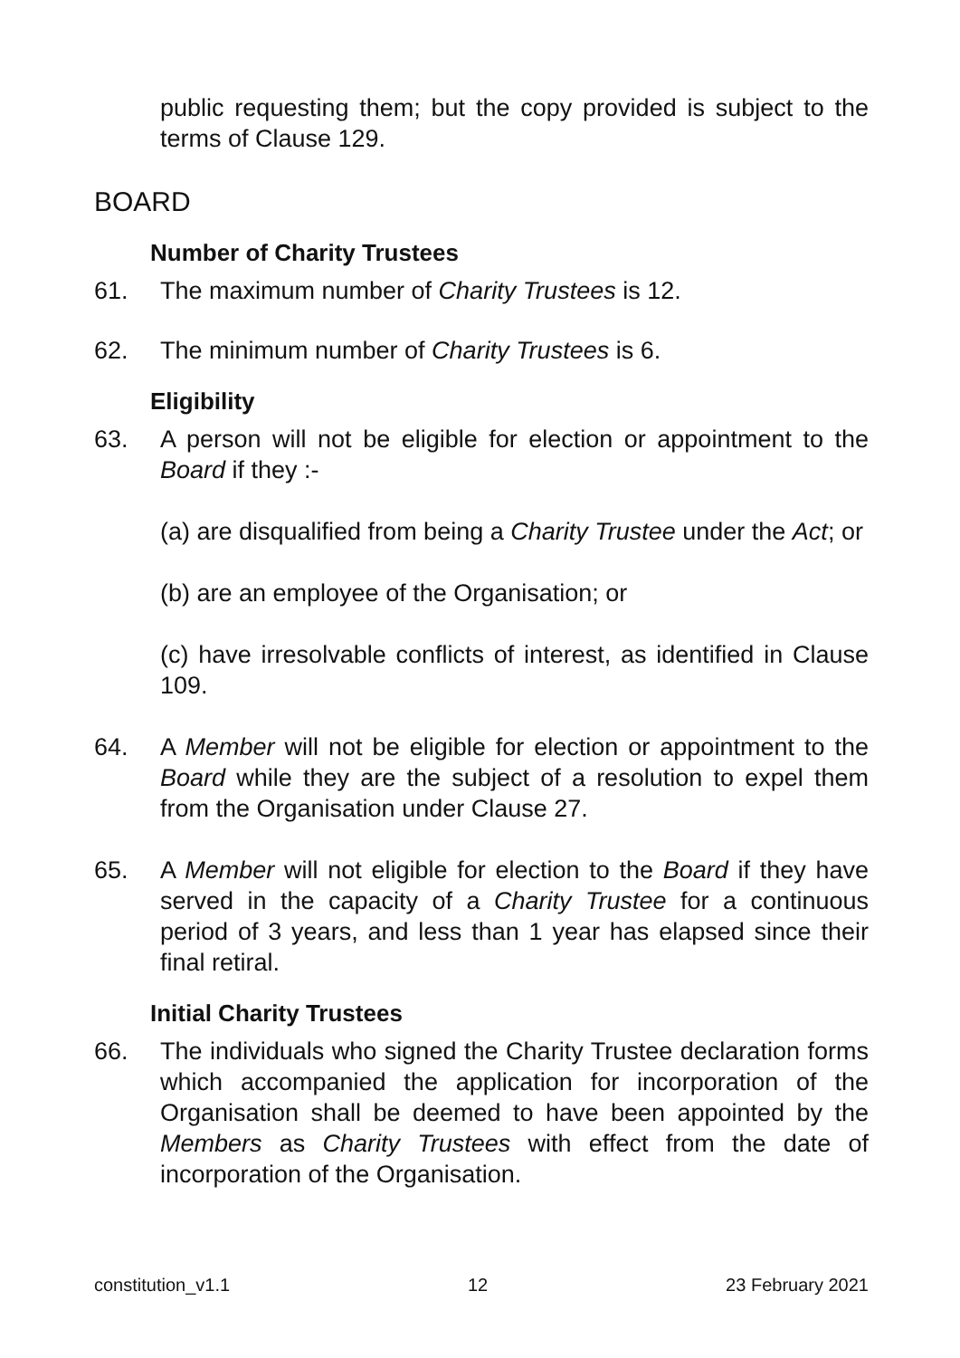public requesting them; but the copy provided is subject to the terms of Clause 129.
BOARD
Number of Charity Trustees
61. The maximum number of Charity Trustees is 12.
62. The minimum number of Charity Trustees is 6.
Eligibility
63. A person will not be eligible for election or appointment to the Board if they :-
(a) are disqualified from being a Charity Trustee under the Act; or
(b) are an employee of the Organisation; or
(c) have irresolvable conflicts of interest, as identified in Clause 109.
64. A Member will not be eligible for election or appointment to the Board while they are the subject of a resolution to expel them from the Organisation under Clause 27.
65. A Member will not eligible for election to the Board if they have served in the capacity of a Charity Trustee for a continuous period of 3 years, and less than 1 year has elapsed since their final retiral.
Initial Charity Trustees
66. The individuals who signed the Charity Trustee declaration forms which accompanied the application for incorporation of the Organisation shall be deemed to have been appointed by the Members as Charity Trustees with effect from the date of incorporation of the Organisation.
constitution_v1.1 12 23 February 2021